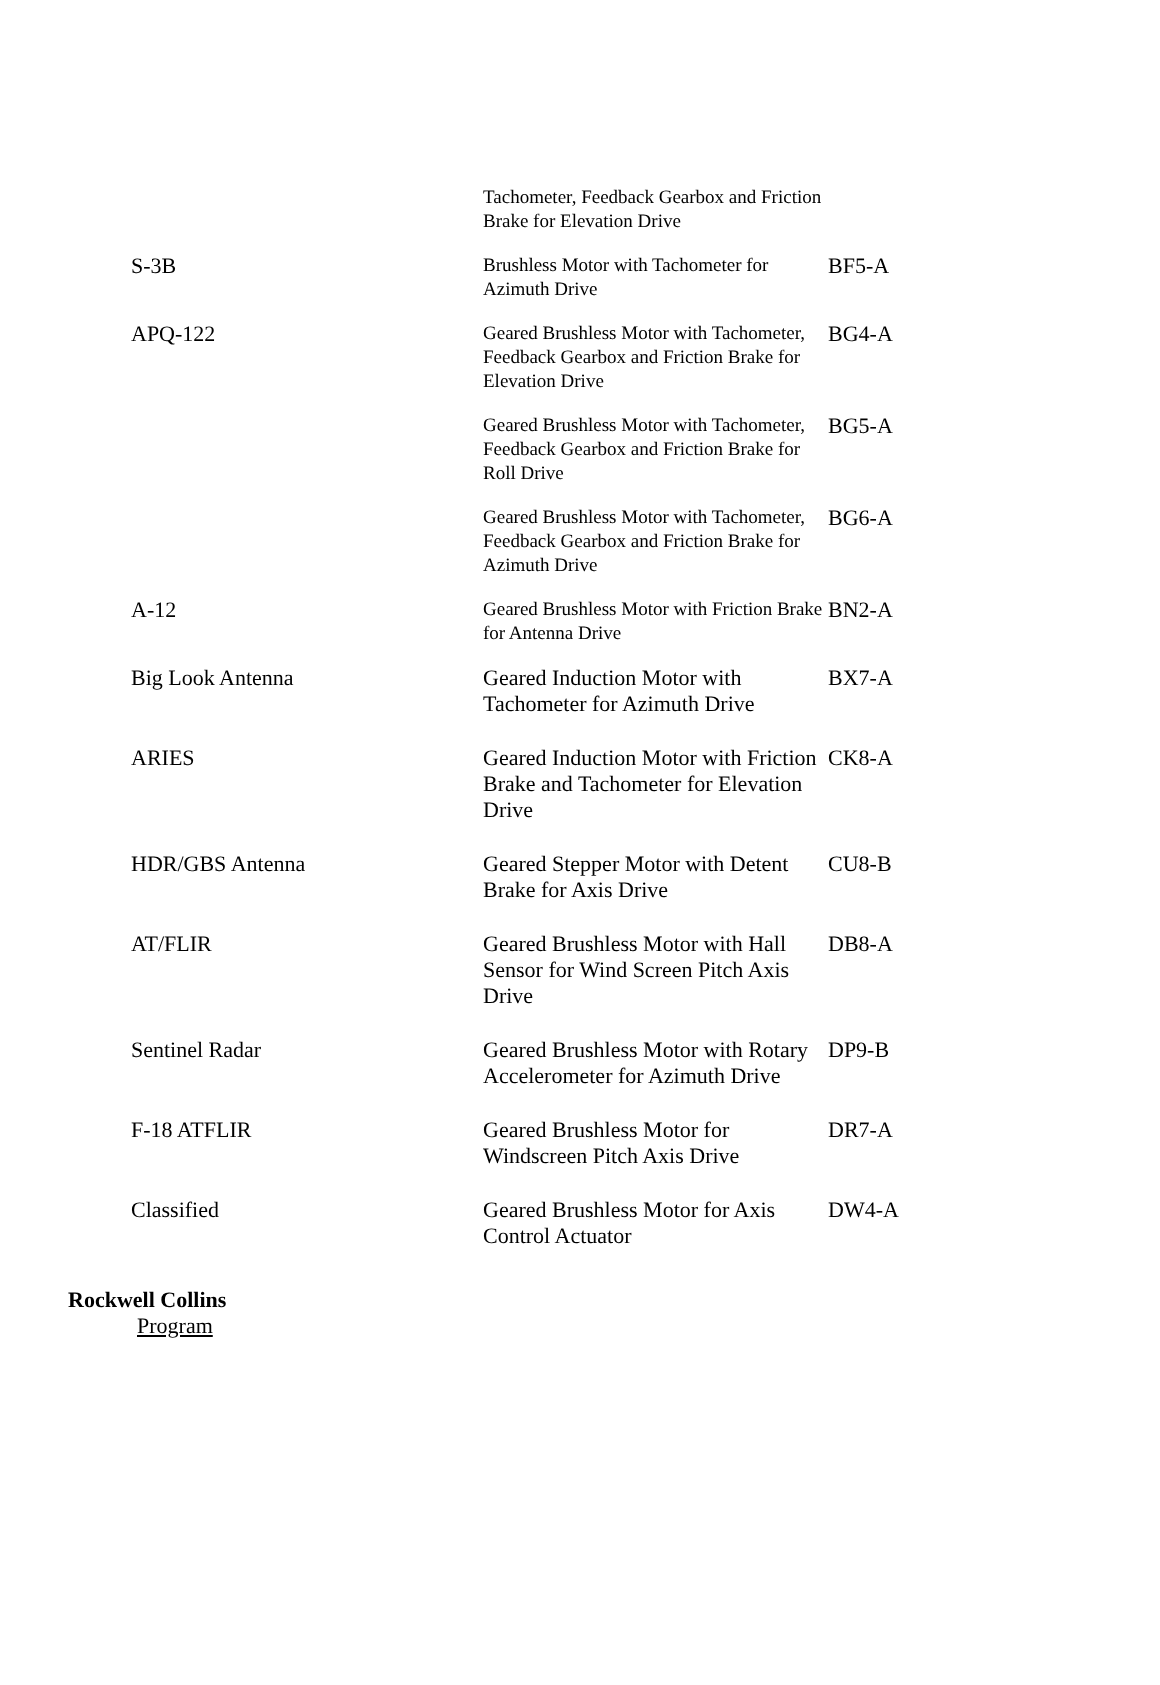| | Tachometer, Feedback Gearbox and Friction Brake for Elevation Drive | |
| S-3B | Brushless Motor with Tachometer for Azimuth Drive | BF5-A |
| APQ-122 | Geared Brushless Motor with Tachometer, Feedback Gearbox and Friction Brake for Elevation Drive | BG4-A |
| | Geared Brushless Motor with Tachometer, Feedback Gearbox and Friction Brake for Roll Drive | BG5-A |
| | Geared Brushless Motor with Tachometer, Feedback Gearbox and Friction Brake for Azimuth Drive | BG6-A |
| A-12 | Geared Brushless Motor with Friction Brake for Antenna Drive | BN2-A |
| Big Look Antenna | Geared Induction Motor with Tachometer for Azimuth Drive | BX7-A |
| ARIES | Geared Induction Motor with Friction Brake and Tachometer for Elevation Drive | CK8-A |
| HDR/GBS Antenna | Geared Stepper Motor with Detent Brake for Axis Drive | CU8-B |
| AT/FLIR | Geared Brushless Motor with Hall Sensor for Wind Screen Pitch Axis Drive | DB8-A |
| Sentinel Radar | Geared Brushless Motor with Rotary Accelerometer for Azimuth Drive | DP9-B |
| F-18 ATFLIR | Geared Brushless Motor for Windscreen Pitch Axis Drive | DR7-A |
| Classified | Geared Brushless Motor for Axis Control Actuator | DW4-A |
Rockwell Collins
Program